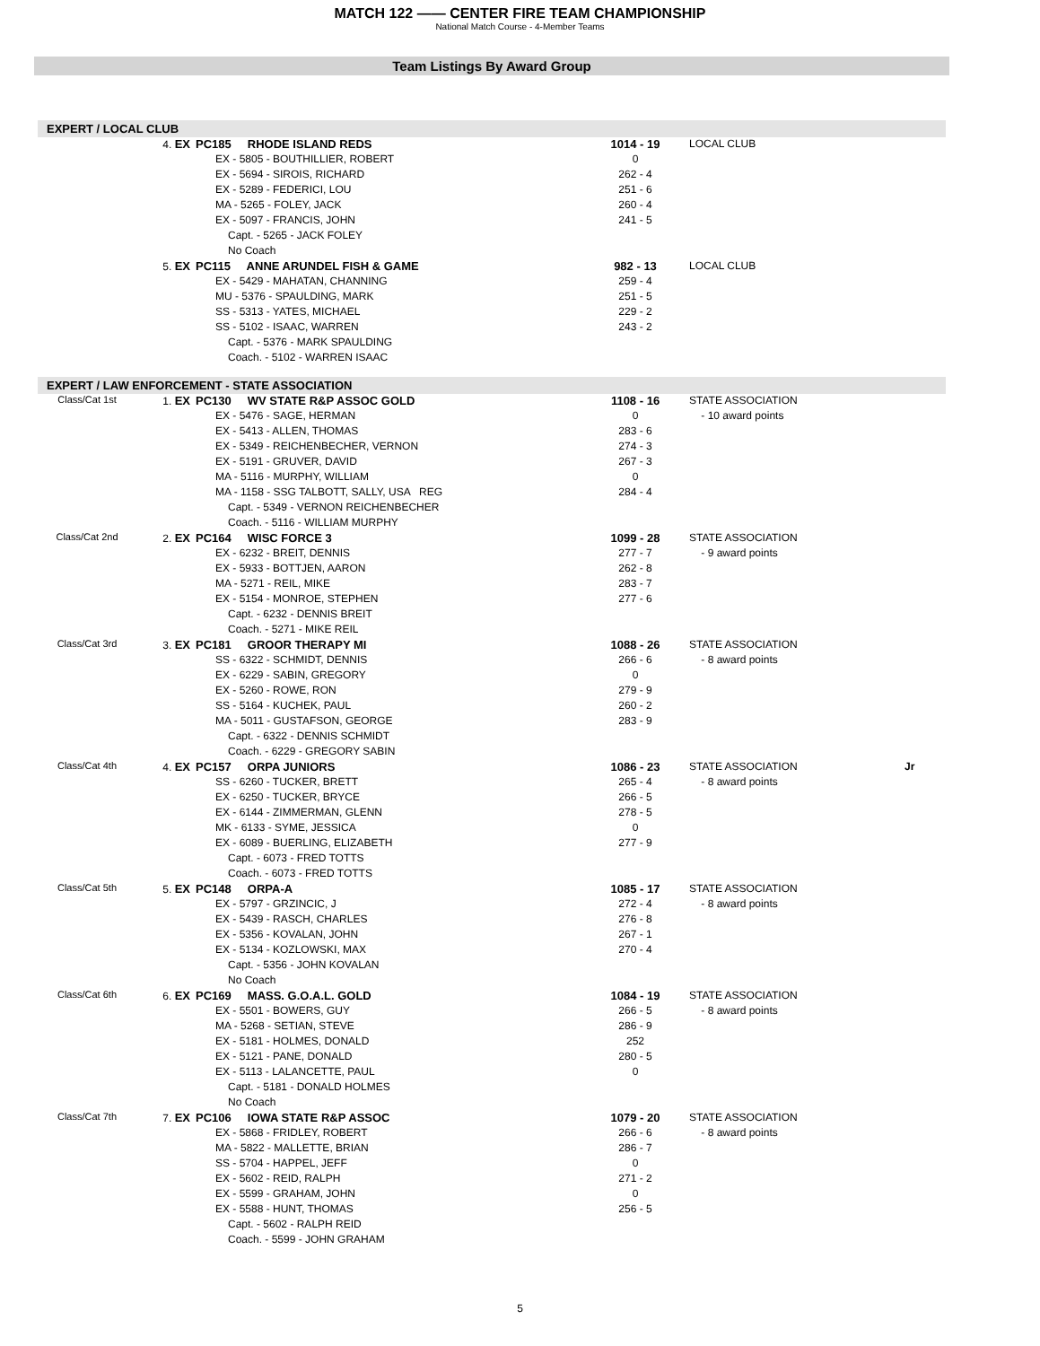MATCH 122 —— CENTER FIRE TEAM CHAMPIONSHIP
National Match Course - 4-Member Teams
Team Listings By Award Group
EXPERT / LOCAL CLUB
| | 4. EX | PC185 RHODE ISLAND REDS | 1014 - 19 | LOCAL CLUB | |
| | | EX - 5805 - BOUTHILLIER, ROBERT | 0 | | |
| | | EX - 5694 - SIROIS, RICHARD | 262 - 4 | | |
| | | EX - 5289 - FEDERICI, LOU | 251 - 6 | | |
| | | MA - 5265 - FOLEY, JACK | 260 - 4 | | |
| | | EX - 5097 - FRANCIS, JOHN | 241 - 5 | | |
| | | Capt. - 5265 - JACK FOLEY | | | |
| | | No Coach | | | |
| | 5. EX | PC115 ANNE ARUNDEL FISH & GAME | 982 - 13 | LOCAL CLUB | |
| | | EX - 5429 - MAHATAN, CHANNING | 259 - 4 | | |
| | | MU - 5376 - SPAULDING, MARK | 251 - 5 | | |
| | | SS - 5313 - YATES, MICHAEL | 229 - 2 | | |
| | | SS - 5102 - ISAAC, WARREN | 243 - 2 | | |
| | | Capt. - 5376 - MARK SPAULDING | | | |
| | | Coach. - 5102 - WARREN ISAAC | | | |
EXPERT / LAW ENFORCEMENT - STATE ASSOCIATION
| Class/Cat 1st | 1. EX | PC130 WV STATE R&P ASSOC GOLD | 1108 - 16 | STATE ASSOCIATION | |
| | | EX - 5476 - SAGE, HERMAN | 0 | - 10 award points | |
| | | EX - 5413 - ALLEN, THOMAS | 283 - 6 | | |
| | | EX - 5349 - REICHENBECHER, VERNON | 274 - 3 | | |
| | | EX - 5191 - GRUVER, DAVID | 267 - 3 | | |
| | | MA - 5116 - MURPHY, WILLIAM | 0 | | |
| | | MA - 1158 - SSG TALBOTT, SALLY, USA REG | 284 - 4 | | |
| | | Capt. - 5349 - VERNON REICHENBECHER | | | |
| | | Coach. - 5116 - WILLIAM MURPHY | | | |
| Class/Cat 2nd | 2. EX | PC164 WISC FORCE 3 | 1099 - 28 | STATE ASSOCIATION | |
| | | EX - 6232 - BREIT, DENNIS | 277 - 7 | - 9 award points | |
| | | EX - 5933 - BOTTJEN, AARON | 262 - 8 | | |
| | | MA - 5271 - REIL, MIKE | 283 - 7 | | |
| | | EX - 5154 - MONROE, STEPHEN | 277 - 6 | | |
| | | Capt. - 6232 - DENNIS BREIT | | | |
| | | Coach. - 5271 - MIKE REIL | | | |
| Class/Cat 3rd | 3. EX | PC181 GROOR THERAPY MI | 1088 - 26 | STATE ASSOCIATION | |
| | | SS - 6322 - SCHMIDT, DENNIS | 266 - 6 | - 8 award points | |
| | | EX - 6229 - SABIN, GREGORY | 0 | | |
| | | EX - 5260 - ROWE, RON | 279 - 9 | | |
| | | SS - 5164 - KUCHEK, PAUL | 260 - 2 | | |
| | | MA - 5011 - GUSTAFSON, GEORGE | 283 - 9 | | |
| | | Capt. - 6322 - DENNIS SCHMIDT | | | |
| | | Coach. - 6229 - GREGORY SABIN | | | |
| Class/Cat 4th | 4. EX | PC157 ORPA JUNIORS | 1086 - 23 | STATE ASSOCIATION | Jr |
| | | SS - 6260 - TUCKER, BRETT | 265 - 4 | - 8 award points | |
| | | EX - 6250 - TUCKER, BRYCE | 266 - 5 | | |
| | | EX - 6144 - ZIMMERMAN, GLENN | 278 - 5 | | |
| | | MK - 6133 - SYME, JESSICA | 0 | | |
| | | EX - 6089 - BUERLING, ELIZABETH | 277 - 9 | | |
| | | Capt. - 6073 - FRED TOTTS | | | |
| | | Coach. - 6073 - FRED TOTTS | | | |
| Class/Cat 5th | 5. EX | PC148 ORPA-A | 1085 - 17 | STATE ASSOCIATION | |
| | | EX - 5797 - GRZINCIC, J | 272 - 4 | - 8 award points | |
| | | EX - 5439 - RASCH, CHARLES | 276 - 8 | | |
| | | EX - 5356 - KOVALAN, JOHN | 267 - 1 | | |
| | | EX - 5134 - KOZLOWSKI, MAX | 270 - 4 | | |
| | | Capt. - 5356 - JOHN KOVALAN | | | |
| | | No Coach | | | |
| Class/Cat 6th | 6. EX | PC169 MASS. G.O.A.L. GOLD | 1084 - 19 | STATE ASSOCIATION | |
| | | EX - 5501 - BOWERS, GUY | 266 - 5 | - 8 award points | |
| | | MA - 5268 - SETIAN, STEVE | 286 - 9 | | |
| | | EX - 5181 - HOLMES, DONALD | 252 | | |
| | | EX - 5121 - PANE, DONALD | 280 - 5 | | |
| | | EX - 5113 - LALANCETTE, PAUL | 0 | | |
| | | Capt. - 5181 - DONALD HOLMES | | | |
| | | No Coach | | | |
| Class/Cat 7th | 7. EX | PC106 IOWA STATE R&P ASSOC | 1079 - 20 | STATE ASSOCIATION | |
| | | EX - 5868 - FRIDLEY, ROBERT | 266 - 6 | - 8 award points | |
| | | MA - 5822 - MALLETTE, BRIAN | 286 - 7 | | |
| | | SS - 5704 - HAPPEL, JEFF | 0 | | |
| | | EX - 5602 - REID, RALPH | 271 - 2 | | |
| | | EX - 5599 - GRAHAM, JOHN | 0 | | |
| | | EX - 5588 - HUNT, THOMAS | 256 - 5 | | |
| | | Capt. - 5602 - RALPH REID | | | |
| | | Coach. - 5599 - JOHN GRAHAM | | | |
5